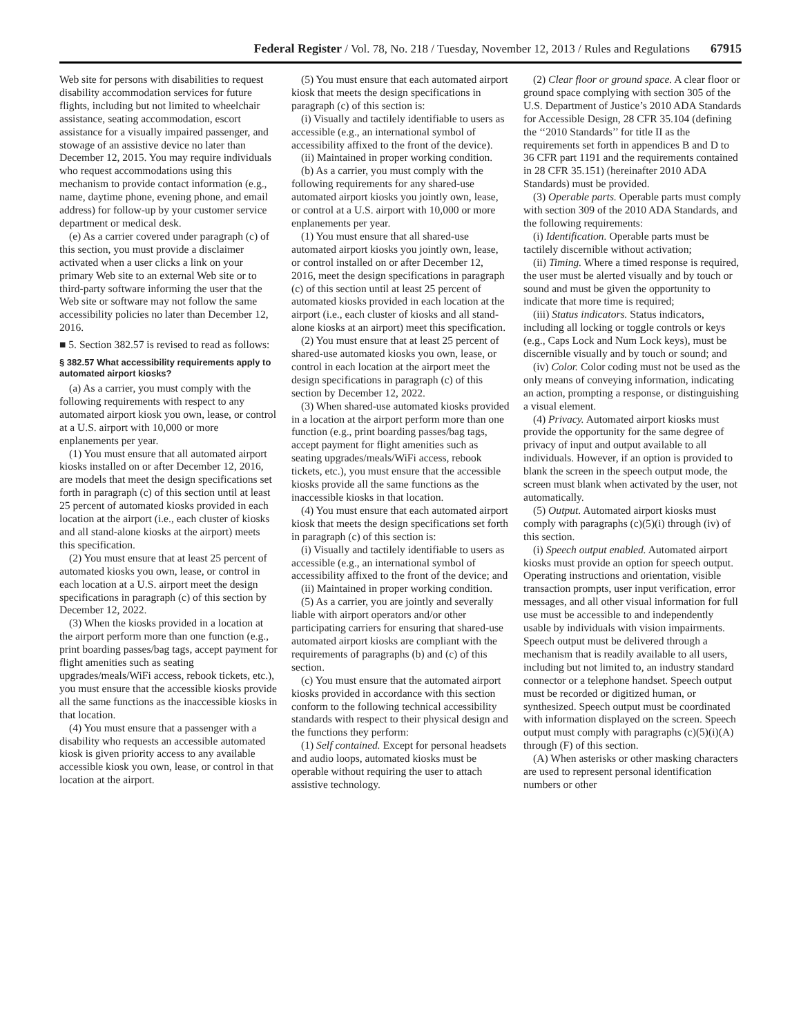Federal Register / Vol. 78, No. 218 / Tuesday, November 12, 2013 / Rules and Regulations 67915
Web site for persons with disabilities to request disability accommodation services for future flights, including but not limited to wheelchair assistance, seating accommodation, escort assistance for a visually impaired passenger, and stowage of an assistive device no later than December 12, 2015. You may require individuals who request accommodations using this mechanism to provide contact information (e.g., name, daytime phone, evening phone, and email address) for follow-up by your customer service department or medical desk.
(e) As a carrier covered under paragraph (c) of this section, you must provide a disclaimer activated when a user clicks a link on your primary Web site to an external Web site or to third-party software informing the user that the Web site or software may not follow the same accessibility policies no later than December 12, 2016.
■ 5. Section 382.57 is revised to read as follows:
§ 382.57 What accessibility requirements apply to automated airport kiosks?
(a) As a carrier, you must comply with the following requirements with respect to any automated airport kiosk you own, lease, or control at a U.S. airport with 10,000 or more enplanements per year.
(1) You must ensure that all automated airport kiosks installed on or after December 12, 2016, are models that meet the design specifications set forth in paragraph (c) of this section until at least 25 percent of automated kiosks provided in each location at the airport (i.e., each cluster of kiosks and all stand-alone kiosks at the airport) meets this specification.
(2) You must ensure that at least 25 percent of automated kiosks you own, lease, or control in each location at a U.S. airport meet the design specifications in paragraph (c) of this section by December 12, 2022.
(3) When the kiosks provided in a location at the airport perform more than one function (e.g., print boarding passes/bag tags, accept payment for flight amenities such as seating upgrades/meals/WiFi access, rebook tickets, etc.), you must ensure that the accessible kiosks provide all the same functions as the inaccessible kiosks in that location.
(4) You must ensure that a passenger with a disability who requests an accessible automated kiosk is given priority access to any available accessible kiosk you own, lease, or control in that location at the airport.
(5) You must ensure that each automated airport kiosk that meets the design specifications in paragraph (c) of this section is:
(i) Visually and tactilely identifiable to users as accessible (e.g., an international symbol of accessibility affixed to the front of the device).
(ii) Maintained in proper working condition.
(b) As a carrier, you must comply with the following requirements for any shared-use automated airport kiosks you jointly own, lease, or control at a U.S. airport with 10,000 or more enplanements per year.
(1) You must ensure that all shared-use automated airport kiosks you jointly own, lease, or control installed on or after December 12, 2016, meet the design specifications in paragraph (c) of this section until at least 25 percent of automated kiosks provided in each location at the airport (i.e., each cluster of kiosks and all stand-alone kiosks at an airport) meet this specification.
(2) You must ensure that at least 25 percent of shared-use automated kiosks you own, lease, or control in each location at the airport meet the design specifications in paragraph (c) of this section by December 12, 2022.
(3) When shared-use automated kiosks provided in a location at the airport perform more than one function (e.g., print boarding passes/bag tags, accept payment for flight amenities such as seating upgrades/meals/WiFi access, rebook tickets, etc.), you must ensure that the accessible kiosks provide all the same functions as the inaccessible kiosks in that location.
(4) You must ensure that each automated airport kiosk that meets the design specifications set forth in paragraph (c) of this section is:
(i) Visually and tactilely identifiable to users as accessible (e.g., an international symbol of accessibility affixed to the front of the device; and
(ii) Maintained in proper working condition.
(5) As a carrier, you are jointly and severally liable with airport operators and/or other participating carriers for ensuring that shared-use automated airport kiosks are compliant with the requirements of paragraphs (b) and (c) of this section.
(c) You must ensure that the automated airport kiosks provided in accordance with this section conform to the following technical accessibility standards with respect to their physical design and the functions they perform:
(1) Self contained. Except for personal headsets and audio loops, automated kiosks must be operable without requiring the user to attach assistive technology.
(2) Clear floor or ground space. A clear floor or ground space complying with section 305 of the U.S. Department of Justice’s 2010 ADA Standards for Accessible Design, 28 CFR 35.104 (defining the ‘‘2010 Standards’’ for title II as the requirements set forth in appendices B and D to 36 CFR part 1191 and the requirements contained in 28 CFR 35.151) (hereinafter 2010 ADA Standards) must be provided.
(3) Operable parts. Operable parts must comply with section 309 of the 2010 ADA Standards, and the following requirements:
(i) Identification. Operable parts must be tactilely discernible without activation;
(ii) Timing. Where a timed response is required, the user must be alerted visually and by touch or sound and must be given the opportunity to indicate that more time is required;
(iii) Status indicators. Status indicators, including all locking or toggle controls or keys (e.g., Caps Lock and Num Lock keys), must be discernible visually and by touch or sound; and
(iv) Color. Color coding must not be used as the only means of conveying information, indicating an action, prompting a response, or distinguishing a visual element.
(4) Privacy. Automated airport kiosks must provide the opportunity for the same degree of privacy of input and output available to all individuals. However, if an option is provided to blank the screen in the speech output mode, the screen must blank when activated by the user, not automatically.
(5) Output. Automated airport kiosks must comply with paragraphs (c)(5)(i) through (iv) of this section.
(i) Speech output enabled. Automated airport kiosks must provide an option for speech output. Operating instructions and orientation, visible transaction prompts, user input verification, error messages, and all other visual information for full use must be accessible to and independently usable by individuals with vision impairments. Speech output must be delivered through a mechanism that is readily available to all users, including but not limited to, an industry standard connector or a telephone handset. Speech output must be recorded or digitized human, or synthesized. Speech output must be coordinated with information displayed on the screen. Speech output must comply with paragraphs (c)(5)(i)(A) through (F) of this section.
(A) When asterisks or other masking characters are used to represent personal identification numbers or other